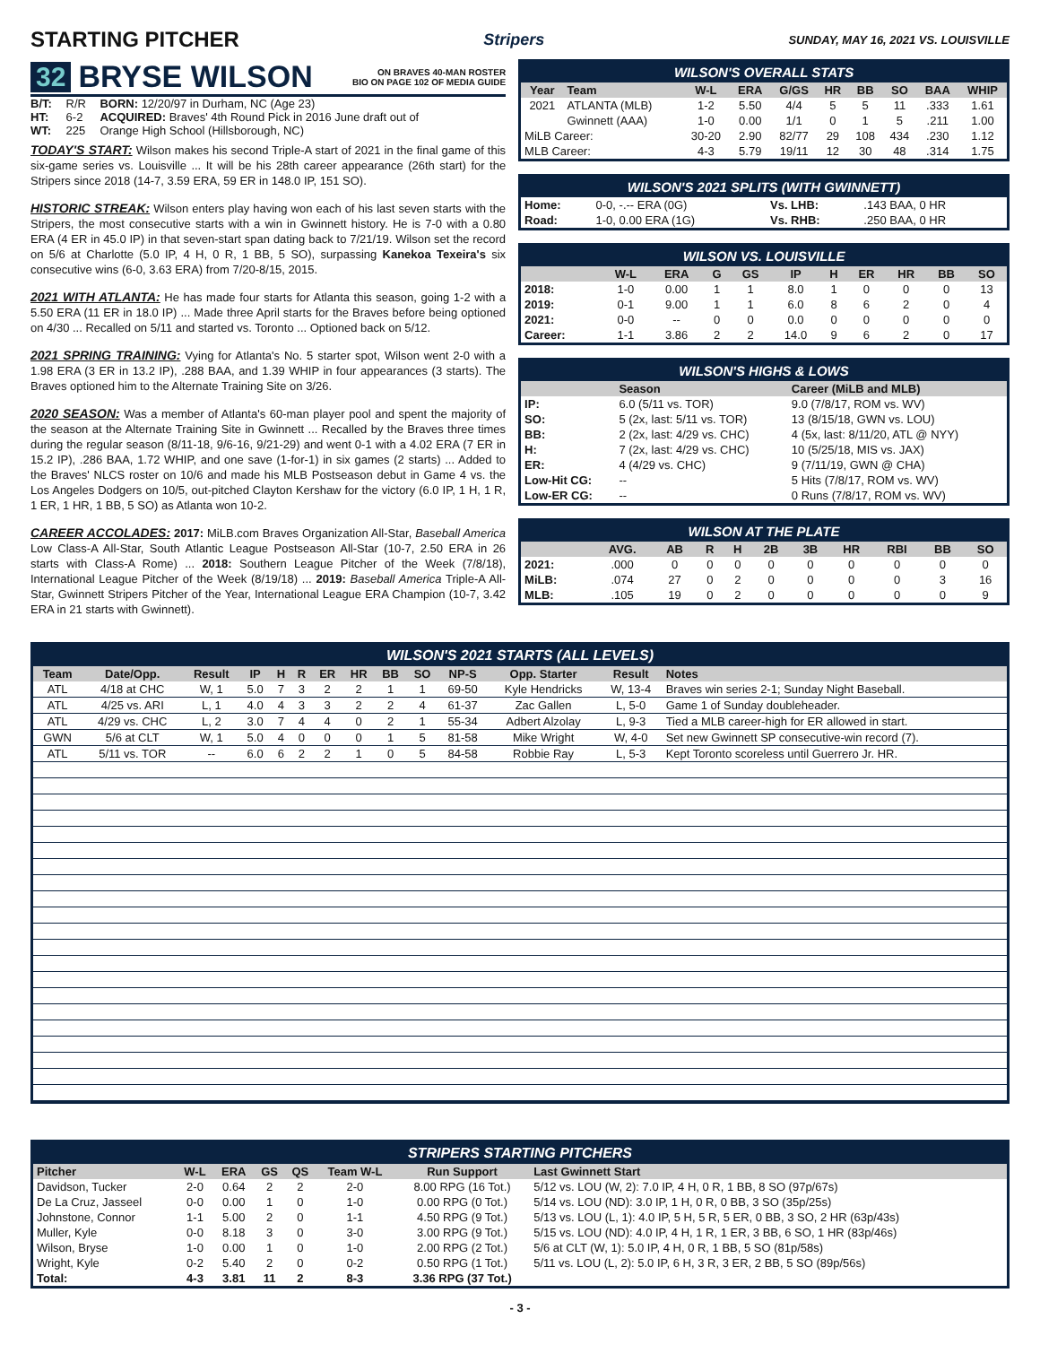STARTING PITCHER
Stripers SUNDAY, MAY 16, 2021 VS. LOUISVILLE
32 BRYSE WILSON ON BRAVES 40-MAN ROSTER
BIO ON PAGE 102 OF MEDIA GUIDE
| B/T: | R/R | BORN: 12/20/97 in Durham, NC (Age 23) |
| HT: | 6-2 | ACQUIRED: Braves' 4th Round Pick in 2016 June draft out of |
| WT: | 225 | Orange High School (Hillsborough, NC) |
TODAY'S START: Wilson makes his second Triple-A start of 2021 in the final game of this six-game series vs. Louisville ... It will be his 28th career appearance (26th start) for the Stripers since 2018 (14-7, 3.59 ERA, 59 ER in 148.0 IP, 151 SO).
HISTORIC STREAK: Wilson enters play having won each of his last seven starts with the Stripers, the most consecutive starts with a win in Gwinnett history. He is 7-0 with a 0.80 ERA (4 ER in 45.0 IP) in that seven-start span dating back to 7/21/19. Wilson set the record on 5/6 at Charlotte (5.0 IP, 4 H, 0 R, 1 BB, 5 SO), surpassing Kanekoa Texeira's six consecutive wins (6-0, 3.63 ERA) from 7/20-8/15, 2015.
2021 WITH ATLANTA: He has made four starts for Atlanta this season, going 1-2 with a 5.50 ERA (11 ER in 18.0 IP) ... Made three April starts for the Braves before being optioned on 4/30 ... Recalled on 5/11 and started vs. Toronto ... Optioned back on 5/12.
2021 SPRING TRAINING: Vying for Atlanta's No. 5 starter spot, Wilson went 2-0 with a 1.98 ERA (3 ER in 13.2 IP), .288 BAA, and 1.39 WHIP in four appearances (3 starts). The Braves optioned him to the Alternate Training Site on 3/26.
2020 SEASON: Was a member of Atlanta's 60-man player pool and spent the majority of the season at the Alternate Training Site in Gwinnett ... Recalled by the Braves three times during the regular season (8/11-18, 9/6-16, 9/21-29) and went 0-1 with a 4.02 ERA (7 ER in 15.2 IP), .286 BAA, 1.72 WHIP, and one save (1-for-1) in six games (2 starts) ... Added to the Braves' NLCS roster on 10/6 and made his MLB Postseason debut in Game 4 vs. the Los Angeles Dodgers on 10/5, out-pitched Clayton Kershaw for the victory (6.0 IP, 1 H, 1 R, 1 ER, 1 HR, 1 BB, 5 SO) as Atlanta won 10-2.
CAREER ACCOLADES: 2017: MiLB.com Braves Organization All-Star, Baseball America Low Class-A All-Star, South Atlantic League Postseason All-Star (10-7, 2.50 ERA in 26 starts with Class-A Rome) ... 2018: Southern League Pitcher of the Week (7/8/18), International League Pitcher of the Week (8/19/18) ... 2019: Baseball America Triple-A All-Star, Gwinnett Stripers Pitcher of the Year, International League ERA Champion (10-7, 3.42 ERA in 21 starts with Gwinnett).
WILSON'S OVERALL STATS
| Year | Team | W-L | ERA | G/GS | HR | BB | SO | BAA | WHIP |
| --- | --- | --- | --- | --- | --- | --- | --- | --- | --- |
| 2021 | ATLANTA (MLB) | 1-2 | 5.50 | 4/4 | 5 | 5 | 11 | .333 | 1.61 |
| | Gwinnett (AAA) | 1-0 | 0.00 | 1/1 | 0 | 1 | 5 | .211 | 1.00 |
| MiLB Career: | | 30-20 | 2.90 | 82/77 | 29 | 108 | 434 | .230 | 1.12 |
| MLB Career: | | 4-3 | 5.79 | 19/11 | 12 | 30 | 48 | .314 | 1.75 |
WILSON'S 2021 SPLITS (WITH GWINNETT)
| Home: | 0-0, -.-- ERA (0G) | Vs. LHB: | .143 BAA, 0 HR |
| Road: | 1-0, 0.00 ERA (1G) | Vs. RHB: | .250 BAA, 0 HR |
WILSON VS. LOUISVILLE
| | W-L | ERA | G | GS | IP | H | ER | HR | BB | SO |
| --- | --- | --- | --- | --- | --- | --- | --- | --- | --- | --- |
| 2018: | 1-0 | 0.00 | 1 | 1 | 8.0 | 1 | 0 | 0 | 0 | 13 |
| 2019: | 0-1 | 9.00 | 1 | 1 | 6.0 | 8 | 6 | 2 | 0 | 4 |
| 2021: | 0-0 | -- | 0 | 0 | 0.0 | 0 | 0 | 0 | 0 | 0 |
| Career: | 1-1 | 3.86 | 2 | 2 | 14.0 | 9 | 6 | 2 | 0 | 17 |
WILSON'S HIGHS & LOWS
| | Season | Career (MiLB and MLB) |
| --- | --- | --- |
| IP: | 6.0 (5/11 vs. TOR) | 9.0 (7/8/17, ROM vs. WV) |
| SO: | 5 (2x, last: 5/11 vs. TOR) | 13 (8/15/18, GWN vs. LOU) |
| BB: | 2 (2x, last: 4/29 vs. CHC) | 4 (5x, last: 8/11/20, ATL @ NYY) |
| H: | 7 (2x, last: 4/29 vs. CHC) | 10 (5/25/18, MIS vs. JAX) |
| ER: | 4 (4/29 vs. CHC) | 9 (7/11/19, GWN @ CHA) |
| Low-Hit CG: | -- | 5 Hits (7/8/17, ROM vs. WV) |
| Low-ER CG: | -- | 0 Runs (7/8/17, ROM vs. WV) |
WILSON AT THE PLATE
| | AVG. | AB | R | H | 2B | 3B | HR | RBI | BB | SO |
| --- | --- | --- | --- | --- | --- | --- | --- | --- | --- | --- |
| 2021: | .000 | 0 | 0 | 0 | 0 | 0 | 0 | 0 | 0 | 0 |
| MiLB: | .074 | 27 | 0 | 2 | 0 | 0 | 0 | 0 | 3 | 16 |
| MLB: | .105 | 19 | 0 | 2 | 0 | 0 | 0 | 0 | 0 | 9 |
WILSON'S 2021 STARTS (ALL LEVELS)
| Team | Date/Opp. | Result | IP | H | R | ER | HR | BB | SO | NP-S | Opp. Starter | Result | Notes |
| --- | --- | --- | --- | --- | --- | --- | --- | --- | --- | --- | --- | --- | --- |
| ATL | 4/18 at CHC | W, 1 | 5.0 | 7 | 3 | 2 | 2 | 1 | 1 | 69-50 | Kyle Hendricks | W, 13-4 | Braves win series 2-1; Sunday Night Baseball. |
| ATL | 4/25 vs. ARI | L, 1 | 4.0 | 4 | 3 | 3 | 2 | 2 | 4 | 61-37 | Zac Gallen | L, 5-0 | Game 1 of Sunday doubleheader. |
| ATL | 4/29 vs. CHC | L, 2 | 3.0 | 7 | 4 | 4 | 0 | 2 | 1 | 55-34 | Adbert Alzolay | L, 9-3 | Tied a MLB career-high for ER allowed in start. |
| GWN | 5/6 at CLT | W, 1 | 5.0 | 4 | 0 | 0 | 0 | 1 | 5 | 81-58 | Mike Wright | W, 4-0 | Set new Gwinnett SP consecutive-win record (7). |
| ATL | 5/11 vs. TOR | -- | 6.0 | 6 | 2 | 2 | 1 | 0 | 5 | 84-58 | Robbie Ray | L, 5-3 | Kept Toronto scoreless until Guerrero Jr. HR. |
STRIPERS STARTING PITCHERS
| Pitcher | W-L | ERA | GS | QS | Team W-L | Run Support | Last Gwinnett Start |
| --- | --- | --- | --- | --- | --- | --- | --- |
| Davidson, Tucker | 2-0 | 0.64 | 2 | 2 | 2-0 | 8.00 RPG (16 Tot.) | 5/12 vs. LOU (W, 2): 7.0 IP, 4 H, 0 R, 1 BB, 8 SO (97p/67s) |
| De La Cruz, Jasseel | 0-0 | 0.00 | 1 | 0 | 1-0 | 0.00 RPG (0 Tot.) | 5/14 vs. LOU (ND): 3.0 IP, 1 H, 0 R, 0 BB, 3 SO (35p/25s) |
| Johnstone, Connor | 1-1 | 5.00 | 2 | 0 | 1-1 | 4.50 RPG (9 Tot.) | 5/13 vs. LOU (L, 1): 4.0 IP, 5 H, 5 R, 5 ER, 0 BB, 3 SO, 2 HR (63p/43s) |
| Muller, Kyle | 0-0 | 8.18 | 3 | 0 | 3-0 | 3.00 RPG (9 Tot.) | 5/15 vs. LOU (ND): 4.0 IP, 4 H, 1 R, 1 ER, 3 BB, 6 SO, 1 HR (83p/46s) |
| Wilson, Bryse | 1-0 | 0.00 | 1 | 0 | 1-0 | 2.00 RPG (2 Tot.) | 5/6 at CLT (W, 1): 5.0 IP, 4 H, 0 R, 1 BB, 5 SO (81p/58s) |
| Wright, Kyle | 0-2 | 5.40 | 2 | 0 | 0-2 | 0.50 RPG (1 Tot.) | 5/11 vs. LOU (L, 2): 5.0 IP, 6 H, 3 R, 3 ER, 2 BB, 5 SO (89p/56s) |
| Total: | 4-3 | 3.81 | 11 | 2 | 8-3 | 3.36 RPG (37 Tot.) | |
- 3 -